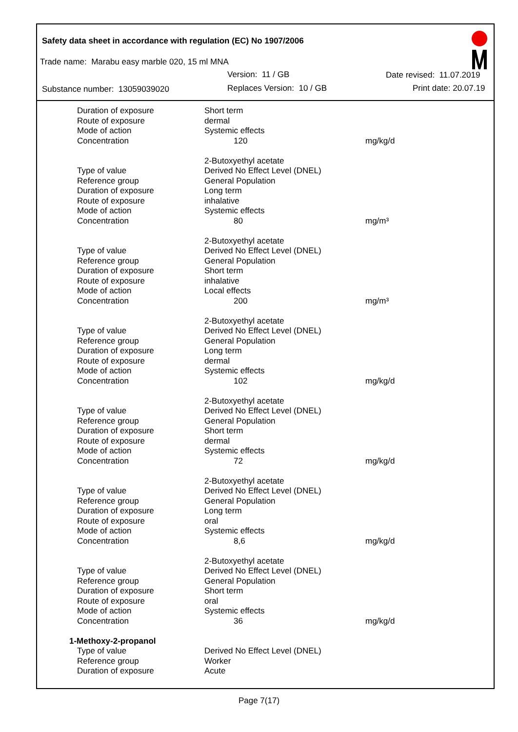Safety data sheet in accordance with regulation (EC) No 1907/2006
Trade name: Marabu easy marble 020, 15 ml MNA
Version: 11 / GB Date revised: 11.07.2019
Substance number: 13059039020 Replaces Version: 10 / GB Print date: 20.07.19
| Duration of exposure | Short term | |
| Route of exposure | dermal | |
| Mode of action | Systemic effects | |
| Concentration | 120 | mg/kg/d |
| | 2-Butoxyethyl acetate | |
| Type of value | Derived No Effect Level (DNEL) | |
| Reference group | General Population | |
| Duration of exposure | Long term | |
| Route of exposure | inhalative | |
| Mode of action | Systemic effects | |
| Concentration | 80 | mg/m³ |
| | 2-Butoxyethyl acetate | |
| Type of value | Derived No Effect Level (DNEL) | |
| Reference group | General Population | |
| Duration of exposure | Short term | |
| Route of exposure | inhalative | |
| Mode of action | Local effects | |
| Concentration | 200 | mg/m³ |
| | 2-Butoxyethyl acetate | |
| Type of value | Derived No Effect Level (DNEL) | |
| Reference group | General Population | |
| Duration of exposure | Long term | |
| Route of exposure | dermal | |
| Mode of action | Systemic effects | |
| Concentration | 102 | mg/kg/d |
| | 2-Butoxyethyl acetate | |
| Type of value | Derived No Effect Level (DNEL) | |
| Reference group | General Population | |
| Duration of exposure | Short term | |
| Route of exposure | dermal | |
| Mode of action | Systemic effects | |
| Concentration | 72 | mg/kg/d |
| | 2-Butoxyethyl acetate | |
| Type of value | Derived No Effect Level (DNEL) | |
| Reference group | General Population | |
| Duration of exposure | Long term | |
| Route of exposure | oral | |
| Mode of action | Systemic effects | |
| Concentration | 8,6 | mg/kg/d |
| | 2-Butoxyethyl acetate | |
| Type of value | Derived No Effect Level (DNEL) | |
| Reference group | General Population | |
| Duration of exposure | Short term | |
| Route of exposure | oral | |
| Mode of action | Systemic effects | |
| Concentration | 36 | mg/kg/d |
| 1-Methoxy-2-propanol | | |
| Type of value | Derived No Effect Level (DNEL) | |
| Reference group | Worker | |
| Duration of exposure | Acute | |
Page 7(17)